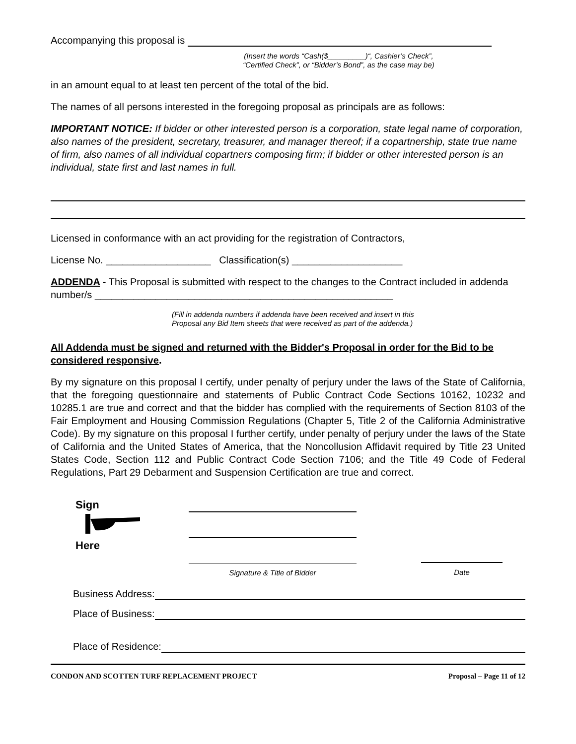Accompanying this proposal is
(Insert the words “Cash($_________)“, Cashier’s Check”, “Certified Check”, or “Bidder’s Bond”, as the case may be)
in an amount equal to at least ten percent of the total of the bid.
The names of all persons interested in the foregoing proposal as principals are as follows:
IMPORTANT NOTICE: If bidder or other interested person is a corporation, state legal name of corporation, also names of the president, secretary, treasurer, and manager thereof; if a copartnership, state true name of firm, also names of all individual copartners composing firm; if bidder or other interested person is an individual, state first and last names in full.
Licensed in conformance with an act providing for the registration of Contractors,
License No. ___________________ Classification(s) ____________________
ADDENDA - This Proposal is submitted with respect to the changes to the Contract included in addenda number/s ______________________________________________________
(Fill in addenda numbers if addenda have been received and insert in this
Proposal any Bid Item sheets that were received as part of the addenda.)
All Addenda must be signed and returned with the Bidder's Proposal in order for the Bid to be considered responsive.
By my signature on this proposal I certify, under penalty of perjury under the laws of the State of California, that the foregoing questionnaire and statements of Public Contract Code Sections 10162, 10232 and 10285.1 are true and correct and that the bidder has complied with the requirements of Section 8103 of the Fair Employment and Housing Commission Regulations (Chapter 5, Title 2 of the California Administrative Code). By my signature on this proposal I further certify, under penalty of perjury under the laws of the State of California and the United States of America, that the Noncollusion Affidavit required by Title 23 United States Code, Section 112 and Public Contract Code Section 7106; and the Title 49 Code of Federal Regulations, Part 29 Debarment and Suspension Certification are true and correct.
Sign
Here
Signature & Title of Bidder Date
Business Address:
Place of Business:
Place of Residence:
CONDON AND SCOTTEN TURF REPLACEMENT PROJECT Proposal – Page 11 of 12